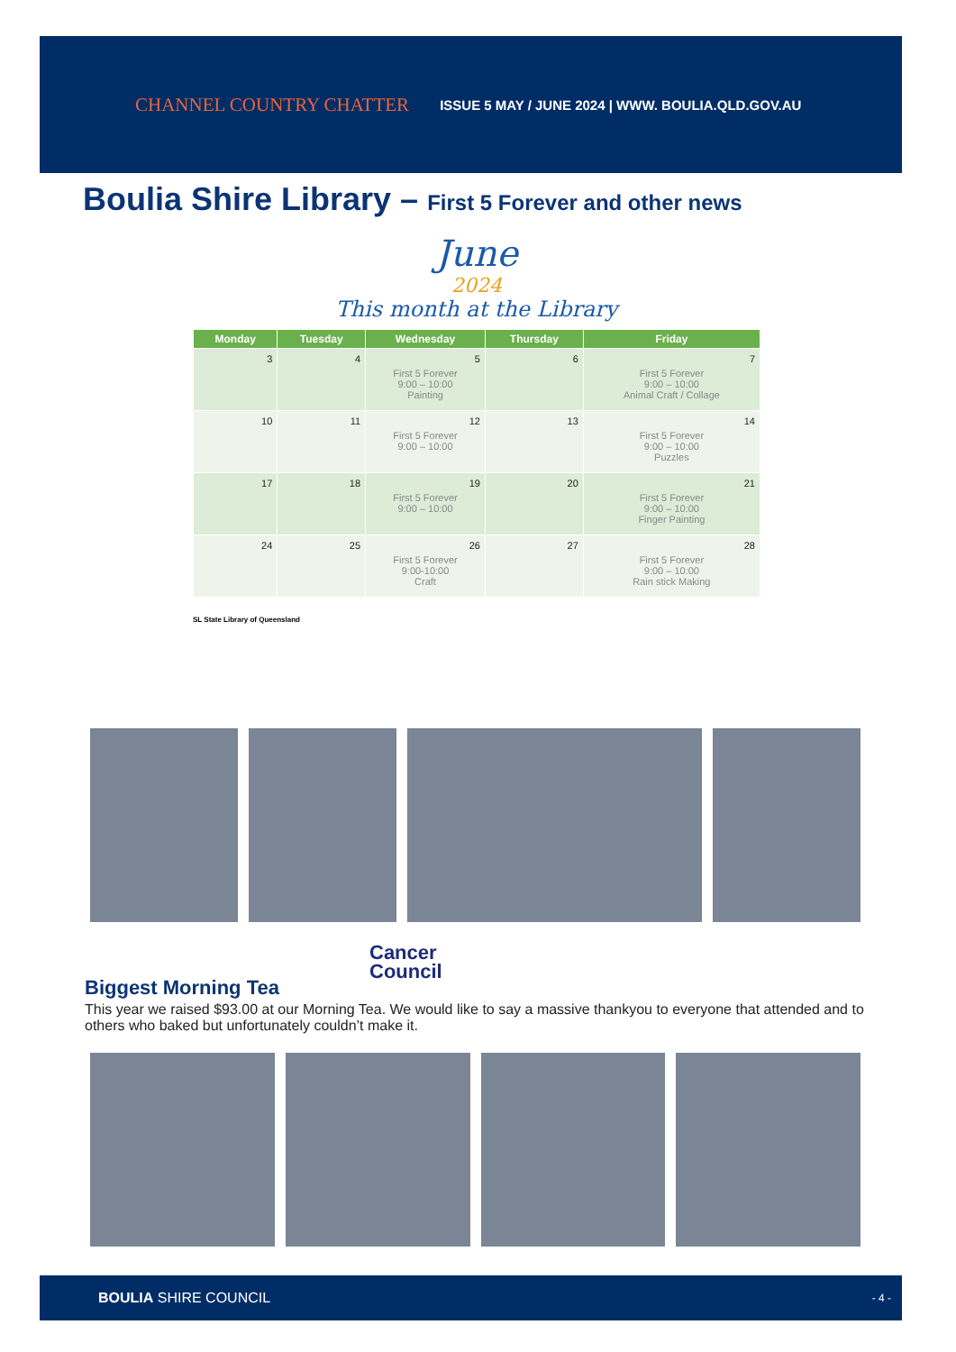CHANNEL COUNTRY CHATTER ISSUE 5 MAY / JUNE 2024 | WWW. BOULIA.QLD.GOV.AU
Boulia Shire Library – First 5 Forever and other news
June
2024
This month at the Library
| Monday | Tuesday | Wednesday | Thursday | Friday |
| --- | --- | --- | --- | --- |
| 3 | 4 | 5 First 5 Forever 9:00 – 10:00 Painting | 6 | 7 First 5 Forever 9:00 – 10:00 Animal Craft / Collage |
| 10 | 11 | 12 First 5 Forever 9:00 – 10:00 | 13 | 14 First 5 Forever 9:00 – 10:00 Puzzles |
| 17 | 18 | 19 First 5 Forever 9:00 – 10:00 | 20 | 21 First 5 Forever 9:00 – 10:00 Finger Painting |
| 24 | 25 | 26 First 5 Forever 9:00-10:00 Craft | 27 | 28 First 5 Forever 9:00 – 10:00 Rain stick Making |
SL State Library of Queensland
Cancer
Council
Biggest Morning Tea
This year we raised $93.00 at our Morning Tea. We would like to say a massive thankyou to everyone that attended and to others who baked but unfortunately couldn’t make it.
BOULIA SHIRE COUNCIL - 4 -